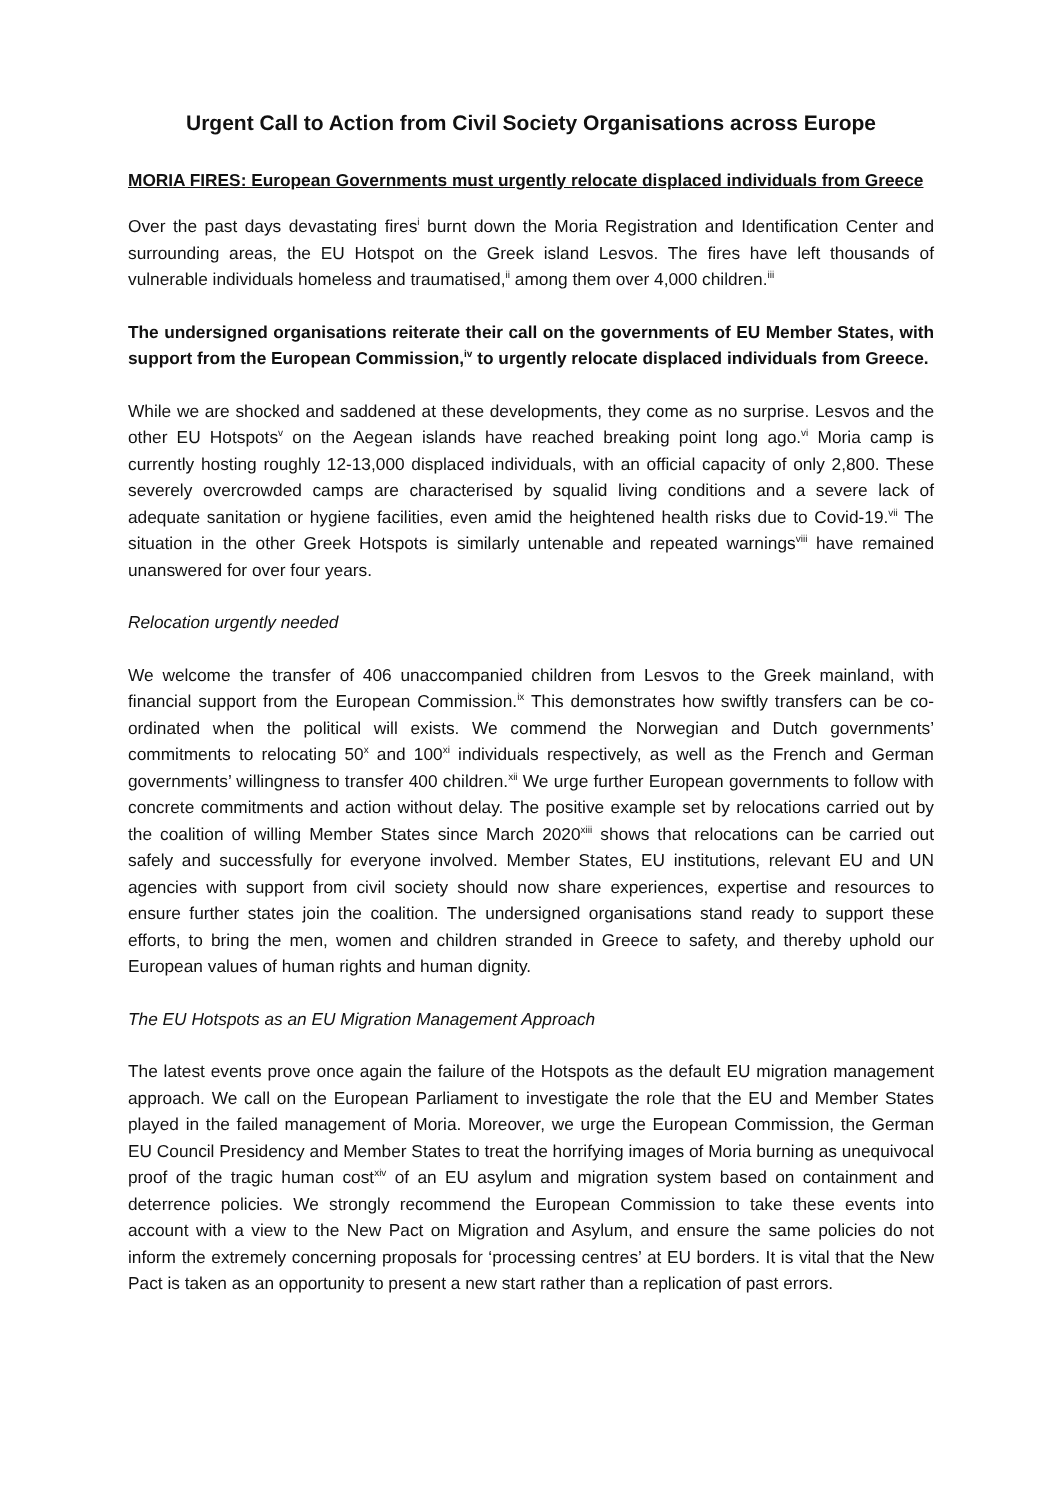Urgent Call to Action from Civil Society Organisations across Europe
MORIA FIRES: European Governments must urgently relocate displaced individuals from Greece
Over the past days devastating fires<sup>i</sup> burnt down the Moria Registration and Identification Center and surrounding areas, the EU Hotspot on the Greek island Lesvos. The fires have left thousands of vulnerable individuals homeless and traumatised,<sup>ii</sup> among them over 4,000 children.<sup>iii</sup>
The undersigned organisations reiterate their call on the governments of EU Member States, with support from the European Commission,<sup>iv</sup> to urgently relocate displaced individuals from Greece.
While we are shocked and saddened at these developments, they come as no surprise. Lesvos and the other EU Hotspots<sup>v</sup> on the Aegean islands have reached breaking point long ago.<sup>vi</sup> Moria camp is currently hosting roughly 12-13,000 displaced individuals, with an official capacity of only 2,800. These severely overcrowded camps are characterised by squalid living conditions and a severe lack of adequate sanitation or hygiene facilities, even amid the heightened health risks due to Covid-19.<sup>vii</sup> The situation in the other Greek Hotspots is similarly untenable and repeated warnings<sup>viii</sup> have remained unanswered for over four years.
Relocation urgently needed
We welcome the transfer of 406 unaccompanied children from Lesvos to the Greek mainland, with financial support from the European Commission.<sup>ix</sup> This demonstrates how swiftly transfers can be co-ordinated when the political will exists. We commend the Norwegian and Dutch governments’ commitments to relocating 50<sup>x</sup> and 100<sup>xi</sup> individuals respectively, as well as the French and German governments’ willingness to transfer 400 children.<sup>xii</sup> We urge further European governments to follow with concrete commitments and action without delay. The positive example set by relocations carried out by the coalition of willing Member States since March 2020<sup>xiii</sup> shows that relocations can be carried out safely and successfully for everyone involved. Member States, EU institutions, relevant EU and UN agencies with support from civil society should now share experiences, expertise and resources to ensure further states join the coalition. The undersigned organisations stand ready to support these efforts, to bring the men, women and children stranded in Greece to safety, and thereby uphold our European values of human rights and human dignity.
The EU Hotspots as an EU Migration Management Approach
The latest events prove once again the failure of the Hotspots as the default EU migration management approach. We call on the European Parliament to investigate the role that the EU and Member States played in the failed management of Moria. Moreover, we urge the European Commission, the German EU Council Presidency and Member States to treat the horrifying images of Moria burning as unequivocal proof of the tragic human cost<sup>xiv</sup> of an EU asylum and migration system based on containment and deterrence policies. We strongly recommend the European Commission to take these events into account with a view to the New Pact on Migration and Asylum, and ensure the same policies do not inform the extremely concerning proposals for ‘processing centres’ at EU borders. It is vital that the New Pact is taken as an opportunity to present a new start rather than a replication of past errors.